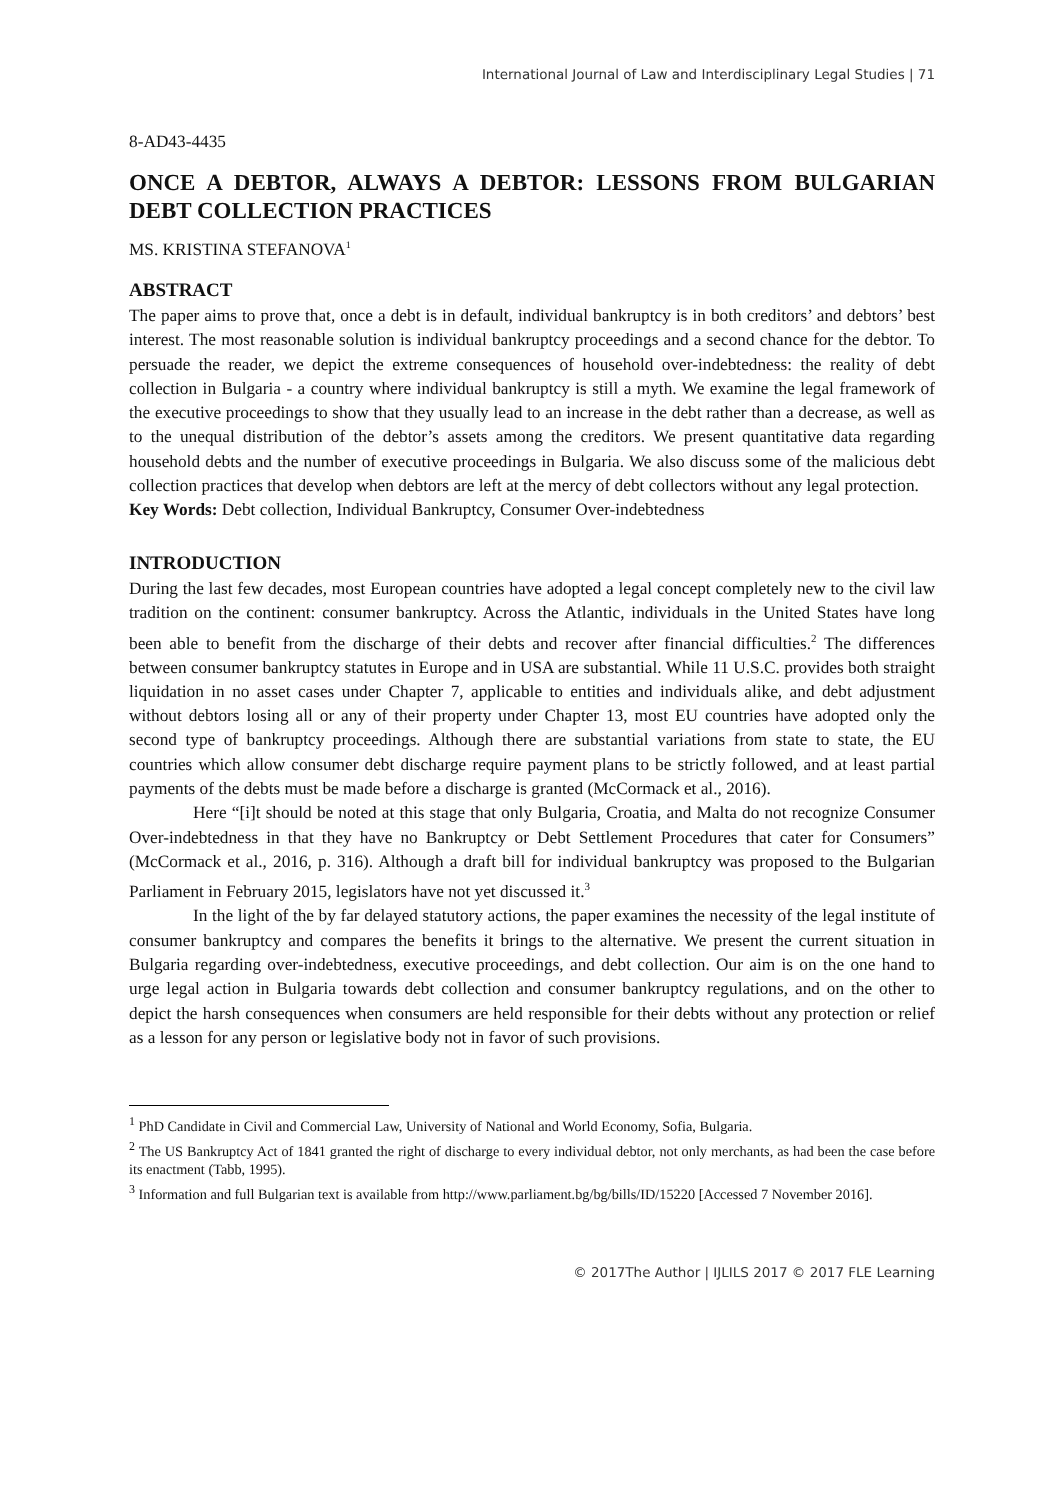International Journal of Law and Interdisciplinary Legal Studies | 71
8-AD43-4435
ONCE A DEBTOR, ALWAYS A DEBTOR: LESSONS FROM BULGARIAN DEBT COLLECTION PRACTICES
MS. KRISTINA STEFANOVA<sup>1</sup>
ABSTRACT
The paper aims to prove that, once a debt is in default, individual bankruptcy is in both creditors’ and debtors’ best interest. The most reasonable solution is individual bankruptcy proceedings and a second chance for the debtor. To persuade the reader, we depict the extreme consequences of household over-indebtedness: the reality of debt collection in Bulgaria - a country where individual bankruptcy is still a myth. We examine the legal framework of the executive proceedings to show that they usually lead to an increase in the debt rather than a decrease, as well as to the unequal distribution of the debtor’s assets among the creditors. We present quantitative data regarding household debts and the number of executive proceedings in Bulgaria. We also discuss some of the malicious debt collection practices that develop when debtors are left at the mercy of debt collectors without any legal protection.
Key Words: Debt collection, Individual Bankruptcy, Consumer Over-indebtedness
INTRODUCTION
During the last few decades, most European countries have adopted a legal concept completely new to the civil law tradition on the continent: consumer bankruptcy. Across the Atlantic, individuals in the United States have long been able to benefit from the discharge of their debts and recover after financial difficulties.<sup>2</sup> The differences between consumer bankruptcy statutes in Europe and in USA are substantial. While 11 U.S.C. provides both straight liquidation in no asset cases under Chapter 7, applicable to entities and individuals alike, and debt adjustment without debtors losing all or any of their property under Chapter 13, most EU countries have adopted only the second type of bankruptcy proceedings. Although there are substantial variations from state to state, the EU countries which allow consumer debt discharge require payment plans to be strictly followed, and at least partial payments of the debts must be made before a discharge is granted (McCormack et al., 2016).
Here “[i]t should be noted at this stage that only Bulgaria, Croatia, and Malta do not recognize Consumer Over-indebtedness in that they have no Bankruptcy or Debt Settlement Procedures that cater for Consumers” (McCormack et al., 2016, p. 316). Although a draft bill for individual bankruptcy was proposed to the Bulgarian Parliament in February 2015, legislators have not yet discussed it.<sup>3</sup>
In the light of the by far delayed statutory actions, the paper examines the necessity of the legal institute of consumer bankruptcy and compares the benefits it brings to the alternative. We present the current situation in Bulgaria regarding over-indebtedness, executive proceedings, and debt collection. Our aim is on the one hand to urge legal action in Bulgaria towards debt collection and consumer bankruptcy regulations, and on the other to depict the harsh consequences when consumers are held responsible for their debts without any protection or relief as a lesson for any person or legislative body not in favor of such provisions.
<sup>1</sup> PhD Candidate in Civil and Commercial Law, University of National and World Economy, Sofia, Bulgaria.
<sup>2</sup> The US Bankruptcy Act of 1841 granted the right of discharge to every individual debtor, not only merchants, as had been the case before its enactment (Tabb, 1995).
<sup>3</sup> Information and full Bulgarian text is available from http://www.parliament.bg/bg/bills/ID/15220 [Accessed 7 November 2016].
© 2017The Author | IJLILS 2017 © 2017 FLE Learning